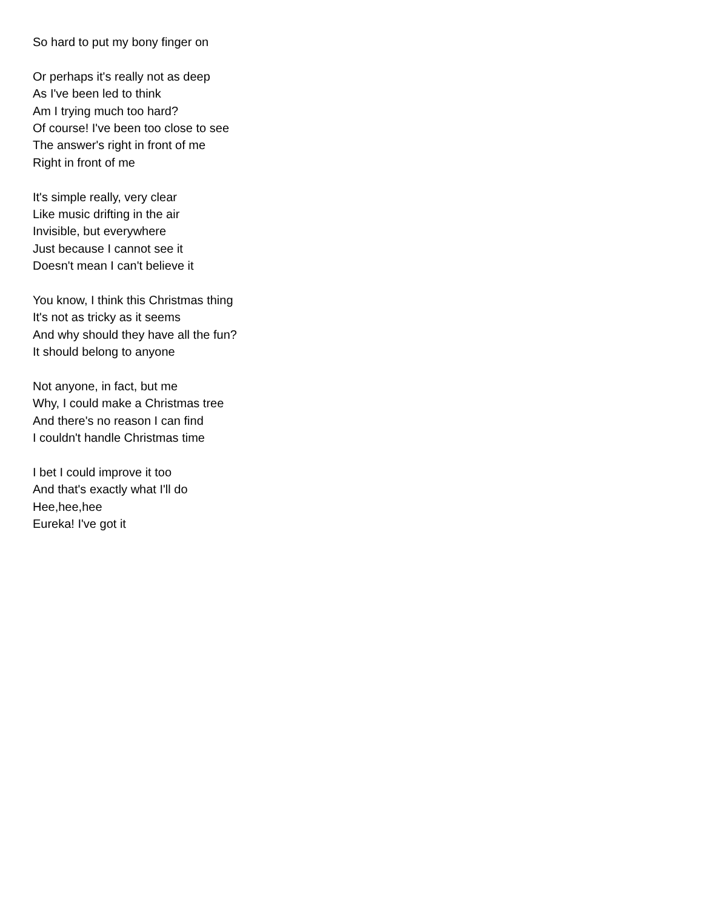So hard to put my bony finger on
Or perhaps it's really not as deep
As I've been led to think
Am I trying much too hard?
Of course! I've been too close to see
The answer's right in front of me
Right in front of me
It's simple really, very clear
Like music drifting in the air
Invisible, but everywhere
Just because I cannot see it
Doesn't mean I can't believe it
You know, I think this Christmas thing
It's not as tricky as it seems
And why should they have all the fun?
It should belong to anyone
Not anyone, in fact, but me
Why, I could make a Christmas tree
And there's no reason I can find
I couldn't handle Christmas time
I bet I could improve it too
And that's exactly what I'll do
Hee,hee,hee
Eureka! I've got it